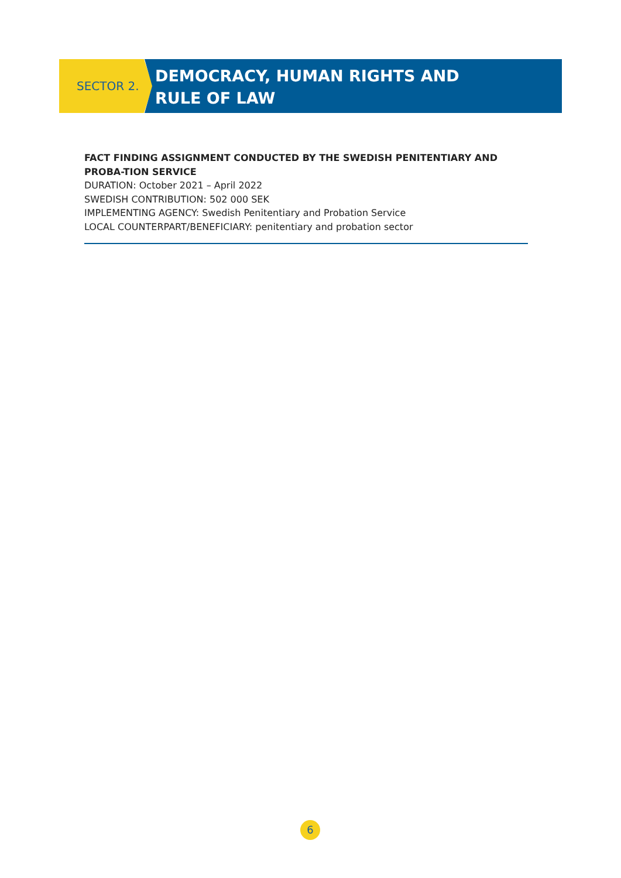SECTOR 2.
DEMOCRACY, HUMAN RIGHTS AND
RULE OF LAW
FACT FINDING ASSIGNMENT CONDUCTED BY THE SWEDISH PENITENTIARY AND PROBA-TION SERVICE
DURATION: October 2021 – April 2022
SWEDISH CONTRIBUTION: 502 000 SEK
IMPLEMENTING AGENCY: Swedish Penitentiary and Probation Service
LOCAL COUNTERPART/BENEFICIARY: penitentiary and probation sector
6